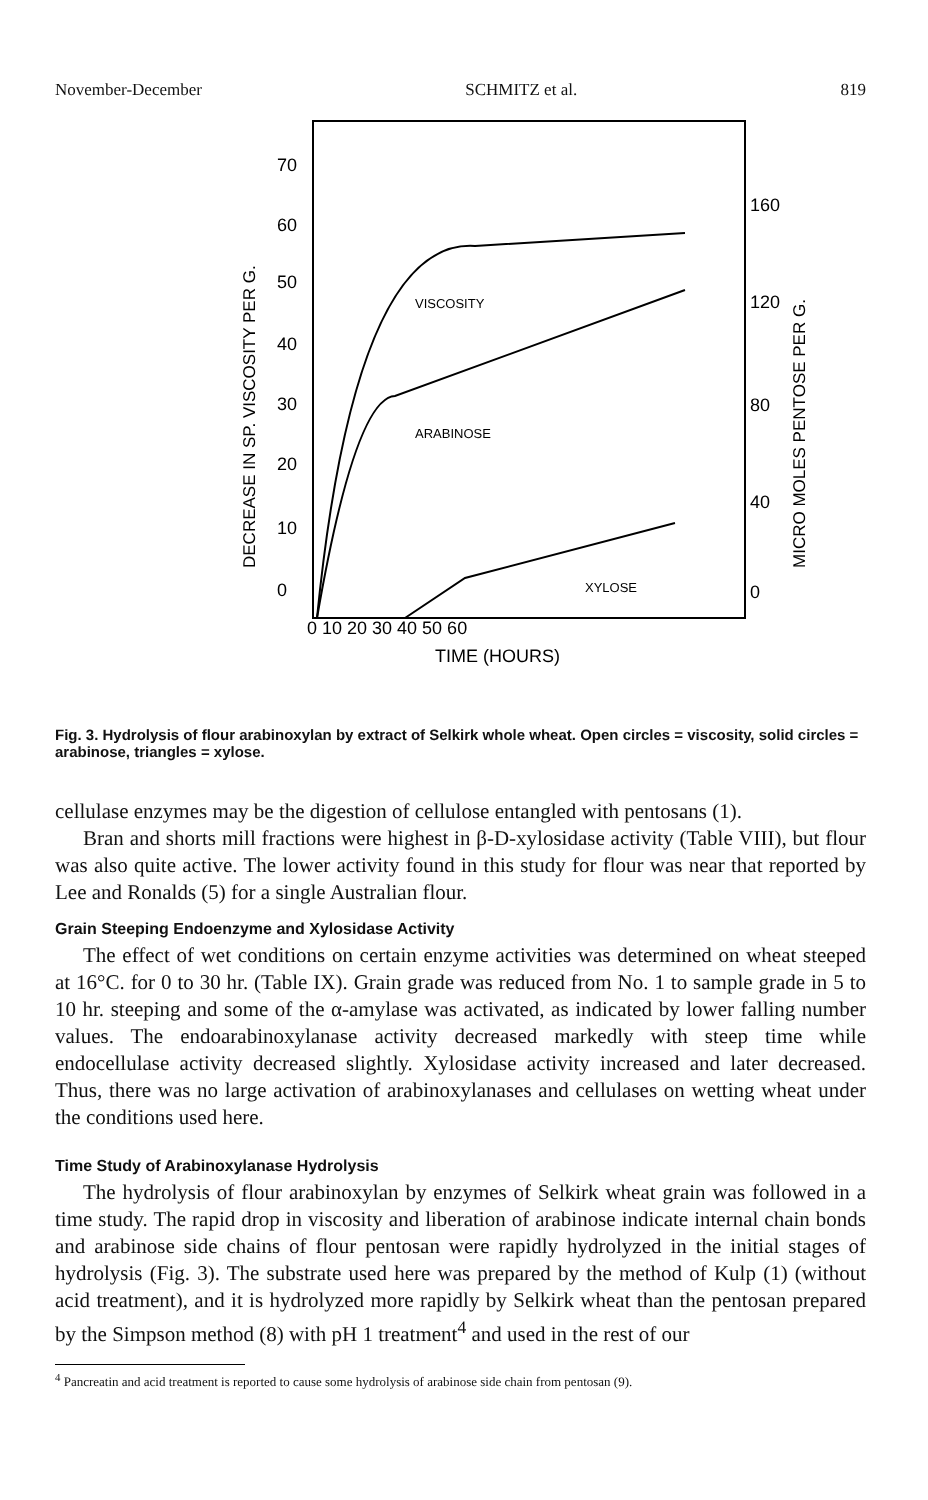November-December SCHMITZ et al. 819
70
60
50
40
30
20
10
0
160
120
80
40
0
0 10 20 30 40 50 60
TIME (HOURS)
DECREASE IN SP. VISCOSITY PER G.
MICRO MOLES PENTOSE PER G.
VISCOSITY
ARABINOSE
XYLOSE
Fig. 3. Hydrolysis of flour arabinoxylan by extract of Selkirk whole wheat. Open circles = viscosity, solid circles = arabinose, triangles = xylose.
cellulase enzymes may be the digestion of cellulose entangled with pentosans (1).
Bran and shorts mill fractions were highest in β-D-xylosidase activity (Table VIII), but flour was also quite active. The lower activity found in this study for flour was near that reported by Lee and Ronalds (5) for a single Australian flour.
Grain Steeping Endoenzyme and Xylosidase Activity
The effect of wet conditions on certain enzyme activities was determined on wheat steeped at 16°C. for 0 to 30 hr. (Table IX). Grain grade was reduced from No. 1 to sample grade in 5 to 10 hr. steeping and some of the α-amylase was activated, as indicated by lower falling number values. The endoarabinoxylanase activity decreased markedly with steep time while endocellulase activity decreased slightly. Xylosidase activity increased and later decreased. Thus, there was no large activation of arabinoxylanases and cellulases on wetting wheat under the conditions used here.
Time Study of Arabinoxylanase Hydrolysis
The hydrolysis of flour arabinoxylan by enzymes of Selkirk wheat grain was followed in a time study. The rapid drop in viscosity and liberation of arabinose indicate internal chain bonds and arabinose side chains of flour pentosan were rapidly hydrolyzed in the initial stages of hydrolysis (Fig. 3). The substrate used here was prepared by the method of Kulp (1) (without acid treatment), and it is hydrolyzed more rapidly by Selkirk wheat than the pentosan prepared by the Simpson method (8) with pH 1 treatment<sup>4</sup> and used in the rest of our
<sup>4</sup> Pancreatin and acid treatment is reported to cause some hydrolysis of arabinose side chain from pentosan (9).